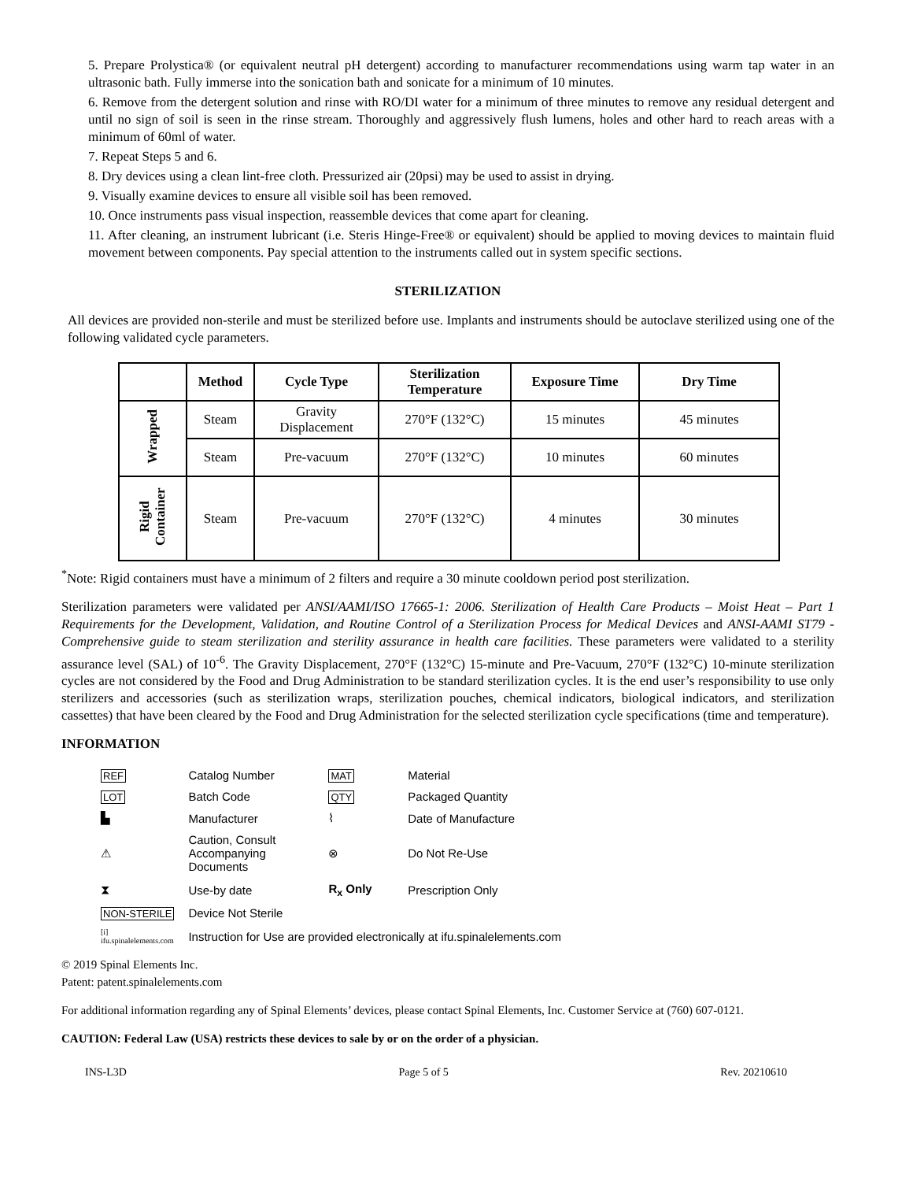5. Prepare Prolystica® (or equivalent neutral pH detergent) according to manufacturer recommendations using warm tap water in an ultrasonic bath. Fully immerse into the sonication bath and sonicate for a minimum of 10 minutes.
6. Remove from the detergent solution and rinse with RO/DI water for a minimum of three minutes to remove any residual detergent and until no sign of soil is seen in the rinse stream. Thoroughly and aggressively flush lumens, holes and other hard to reach areas with a minimum of 60ml of water.
7. Repeat Steps 5 and 6.
8. Dry devices using a clean lint-free cloth. Pressurized air (20psi) may be used to assist in drying.
9. Visually examine devices to ensure all visible soil has been removed.
10. Once instruments pass visual inspection, reassemble devices that come apart for cleaning.
11. After cleaning, an instrument lubricant (i.e. Steris Hinge-Free® or equivalent) should be applied to moving devices to maintain fluid movement between components. Pay special attention to the instruments called out in system specific sections.
STERILIZATION
All devices are provided non-sterile and must be sterilized before use. Implants and instruments should be autoclave sterilized using one of the following validated cycle parameters.
| | Method | Cycle Type | Sterilization Temperature | Exposure Time | Dry Time |
| --- | --- | --- | --- | --- | --- |
| Wrapped | Steam | Gravity Displacement | 270°F (132°C) | 15 minutes | 45 minutes |
| | Steam | Pre-vacuum | 270°F (132°C) | 10 minutes | 60 minutes |
| Rigid Container | Steam | Pre-vacuum | 270°F (132°C) | 4 minutes | 30 minutes |
<sup>*</sup> Note: Rigid containers must have a minimum of 2 filters and require a 30 minute cooldown period post sterilization.
Sterilization parameters were validated per ANSI/AAMI/ISO 17665-1: 2006. Sterilization of Health Care Products – Moist Heat – Part 1 Requirements for the Development, Validation, and Routine Control of a Sterilization Process for Medical Devices and ANSI-AAMI ST79 - Comprehensive guide to steam sterilization and sterility assurance in health care facilities. These parameters were validated to a sterility assurance level (SAL) of 10<sup>-6</sup>. The Gravity Displacement, 270°F (132°C) 15-minute and Pre-Vacuum, 270°F (132°C) 10-minute sterilization cycles are not considered by the Food and Drug Administration to be standard sterilization cycles. It is the end user’s responsibility to use only sterilizers and accessories (such as sterilization wraps, sterilization pouches, chemical indicators, biological indicators, and sterilization cassettes) that have been cleared by the Food and Drug Administration for the selected sterilization cycle specifications (time and temperature).
INFORMATION
| REF | Catalog Number | MAT | Material |
| LOT | Batch Code | QTY | Packaged Quantity |
| ▙ | Manufacturer | ⌇ | Date of Manufacture |
| ⚠ | Caution, Consult Accompanying Documents | ⊗ | Do Not Re-Use |
| ⧗ | Use-by date | R<sub>x</sub> Only | Prescription Only |
| NON-STERILE | Device Not Sterile | | |
| [i] ifu.spinalelements.com | Instruction for Use are provided electronically at ifu.spinalelements.com | | |
© 2019 Spinal Elements Inc.
Patent: patent.spinalelements.com
For additional information regarding any of Spinal Elements’ devices, please contact Spinal Elements, Inc. Customer Service at (760) 607-0121.
CAUTION: Federal Law (USA) restricts these devices to sale by or on the order of a physician.
INS-L3D Page 5 of 5 Rev. 20210610